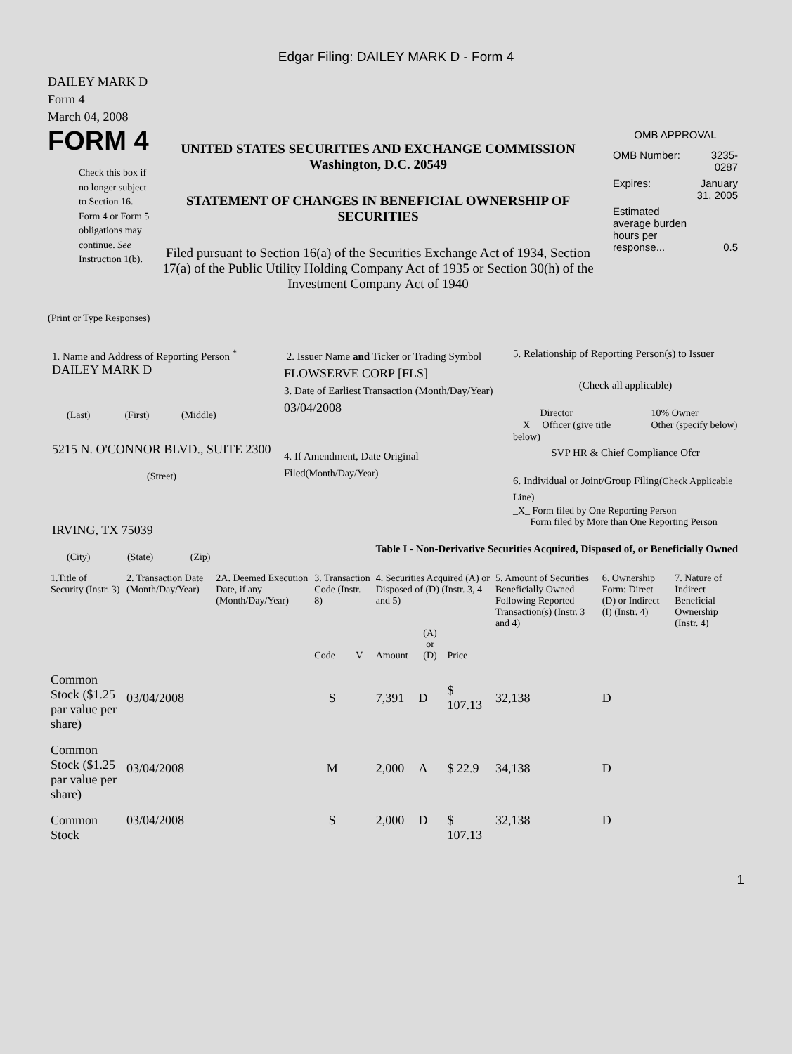Edgar Filing: DAILEY MARK D - Form 4
DAILEY MARK D
Form 4
March 04, 2008
FORM 4
Check this box if no longer subject to Section 16. Form 4 or Form 5 obligations may continue. See Instruction 1(b).
UNITED STATES SECURITIES AND EXCHANGE COMMISSION
Washington, D.C. 20549
STATEMENT OF CHANGES IN BENEFICIAL OWNERSHIP OF SECURITIES
Filed pursuant to Section 16(a) of the Securities Exchange Act of 1934, Section 17(a) of the Public Utility Holding Company Act of 1935 or Section 30(h) of the Investment Company Act of 1940
OMB APPROVAL
| OMB Number: | 3235-0287 |
| Expires: | January 31, 2005 |
| Estimated average burden hours per response... | 0.5 |
(Print or Type Responses)
1. Name and Address of Reporting Person <sup>*</sup>
DAILEY MARK D
(Last) (First) (Middle)
5215 N. O'CONNOR BLVD., SUITE 2300
(Street)
IRVING, TX 75039
(City) (State) (Zip)
2. Issuer Name and Ticker or Trading Symbol
FLOWSERVE CORP [FLS]
3. Date of Earliest Transaction (Month/Day/Year)
03/04/2008
4. If Amendment, Date Original Filed(Month/Day/Year)
5. Relationship of Reporting Person(s) to Issuer
(Check all applicable)
_____ Director
__X__ Officer (give title below)
_____ 10% Owner
_____ Other (specify below)
SVP HR & Chief Compliance Ofcr
6. Individual or Joint/Group Filing(Check Applicable Line)
_X_ Form filed by One Reporting Person
___ Form filed by More than One Reporting Person
Table I - Non-Derivative Securities Acquired, Disposed of, or Beneficially Owned
| 1.Title of Security (Instr. 3) | 2. Transaction Date (Month/Day/Year) | 2A. Deemed Execution Date, if any (Month/Day/Year) | 3. Transaction Code (Instr. 8) | | 4. Securities Acquired (A) or Disposed of (D) (Instr. 3, 4 and 5) | | | 5. Amount of Securities Beneficially Owned Following Reported Transaction(s) (Instr. 3 and 4) | 6. Ownership Form: Direct (D) or Indirect (I) (Instr. 4) | 7. Nature of Indirect Beneficial Ownership (Instr. 4) |
| --- | --- | --- | --- | --- | --- | --- | --- | --- | --- | --- |
| | | | Code | V | Amount | (A) or (D) | Price | | | |
| Common Stock ($1.25 par value per share) | 03/04/2008 | | S | | 7,391 | D | $ 107.13 | 32,138 | D | |
| Common Stock ($1.25 par value per share) | 03/04/2008 | | M | | 2,000 | A | $ 22.9 | 34,138 | D | |
| Common Stock | 03/04/2008 | | S | | 2,000 | D | $ 107.13 | 32,138 | D | |
1